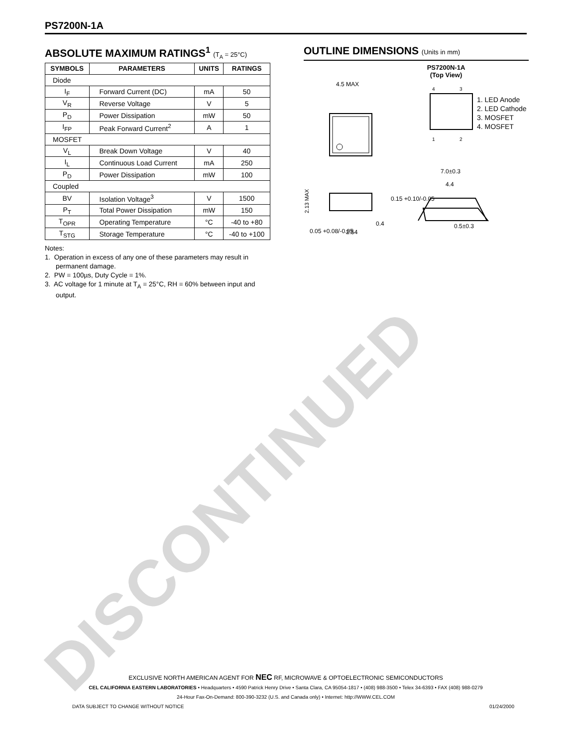DISCONTINUED
PS7200N-1A
ABSOLUTE MAXIMUM RATINGS<sup>1</sup> (T<sub>A</sub> = 25°C)
| SYMBOLS | PARAMETERS | UNITS | RATINGS |
| --- | --- | --- | --- |
| Diode | | | |
| I<sub>F</sub> | Forward Current (DC) | mA | 50 |
| V<sub>R</sub> | Reverse Voltage | V | 5 |
| P<sub>D</sub> | Power Dissipation | mW | 50 |
| I<sub>FP</sub> | Peak Forward Current<sup>2</sup> | A | 1 |
| MOSFET | | | |
| V<sub>L</sub> | Break Down Voltage | V | 40 |
| I<sub>L</sub> | Continuous Load Current | mA | 250 |
| P<sub>D</sub> | Power Dissipation | mW | 100 |
| Coupled | | | |
| BV | Isolation Voltage<sup>3</sup> | V | 1500 |
| P<sub>T</sub> | Total Power Dissipation | mW | 150 |
| T<sub>OPR</sub> | Operating Temperature | °C | -40 to +80 |
| T<sub>STG</sub> | Storage Temperature | °C | -40 to +100 |
Notes:
1. Operation in excess of any one of these parameters may result in permanent damage.
2. PW = 100µs, Duty Cycle = 1%.
3. AC voltage for 1 minute at T<sub>A</sub> = 25°C, RH = 60% between input and output.
OUTLINE DIMENSIONS (Units in mm)
PS7200N-1A
(Top View)
4.5 MAX
4
3
1
2
1. LED Anode
2. LED Cathode
3. MOSFET
4. MOSFET
2.13 MAX
0.05 +0.08/-0.05
2.54
0.4
7.0±0.3
4.4
0.15 +0.10/-0.05
0.5±0.3
EXCLUSIVE NORTH AMERICAN AGENT FOR NEC RF, MICROWAVE & OPTOELECTRONIC SEMICONDUCTORS
CEL CALIFORNIA EASTERN LABORATORIES • Headquarters • 4590 Patrick Henry Drive • Santa Clara, CA 95054-1817 • (408) 988-3500 • Telex 34-6393 • FAX (408) 988-0279
24-Hour Fax-On-Demand: 800-390-3232 (U.S. and Canada only) • Internet: http://WWW.CEL.COM
DATA SUBJECT TO CHANGE WITHOUT NOTICE 01/24/2000